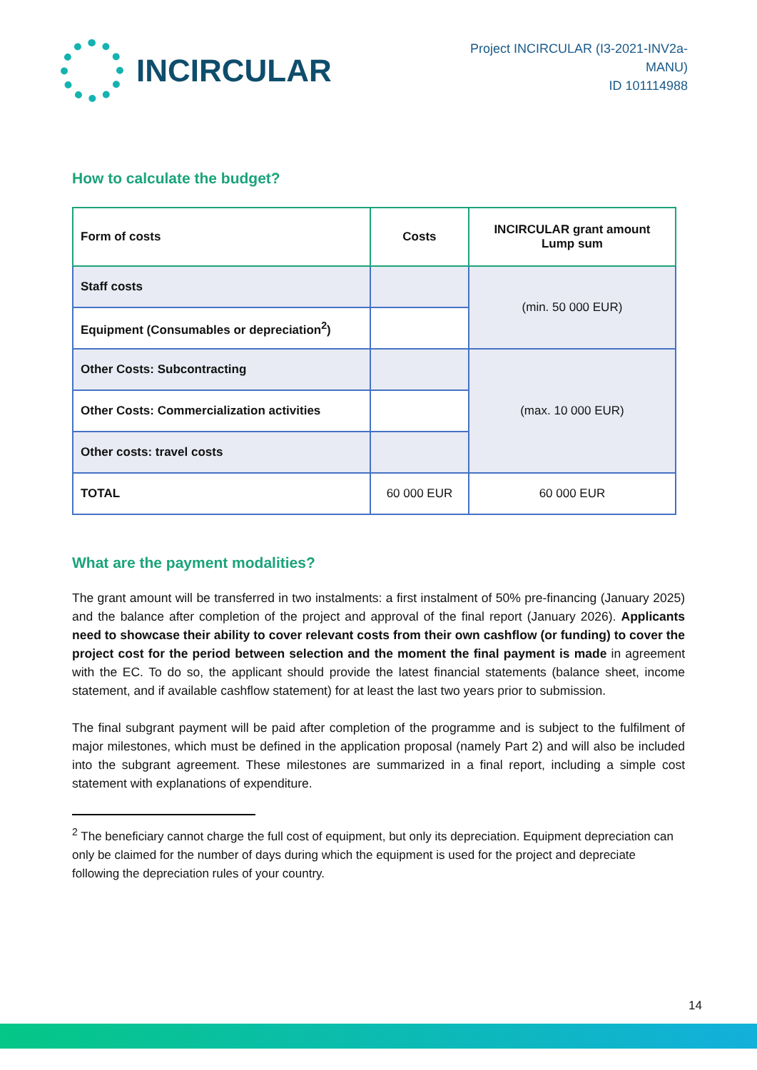INCIRCULAR
Project INCIRCULAR (I3-2021-INV2a-MANU)
ID 101114988
How to calculate the budget?
| Form of costs | Costs | INCIRCULAR grant amount Lump sum |
| --- | --- | --- |
| Staff costs | | (min. 50 000 EUR) |
| Equipment (Consumables or depreciation<sup>2</sup>) | | |
| Other Costs: Subcontracting | | (max. 10 000 EUR) |
| Other Costs: Commercialization activities | | |
| Other costs: travel costs | | |
| TOTAL | 60 000 EUR | 60 000 EUR |
What are the payment modalities?
The grant amount will be transferred in two instalments: a first instalment of 50% pre-financing (January 2025) and the balance after completion of the project and approval of the final report (January 2026). Applicants need to showcase their ability to cover relevant costs from their own cashflow (or funding) to cover the project cost for the period between selection and the moment the final payment is made in agreement with the EC. To do so, the applicant should provide the latest financial statements (balance sheet, income statement, and if available cashflow statement) for at least the last two years prior to submission.
The final subgrant payment will be paid after completion of the programme and is subject to the fulfilment of major milestones, which must be defined in the application proposal (namely Part 2) and will also be included into the subgrant agreement. These milestones are summarized in a final report, including a simple cost statement with explanations of expenditure.
<sup>2</sup> The beneficiary cannot charge the full cost of equipment, but only its depreciation. Equipment depreciation can only be claimed for the number of days during which the equipment is used for the project and depreciate following the depreciation rules of your country.
14